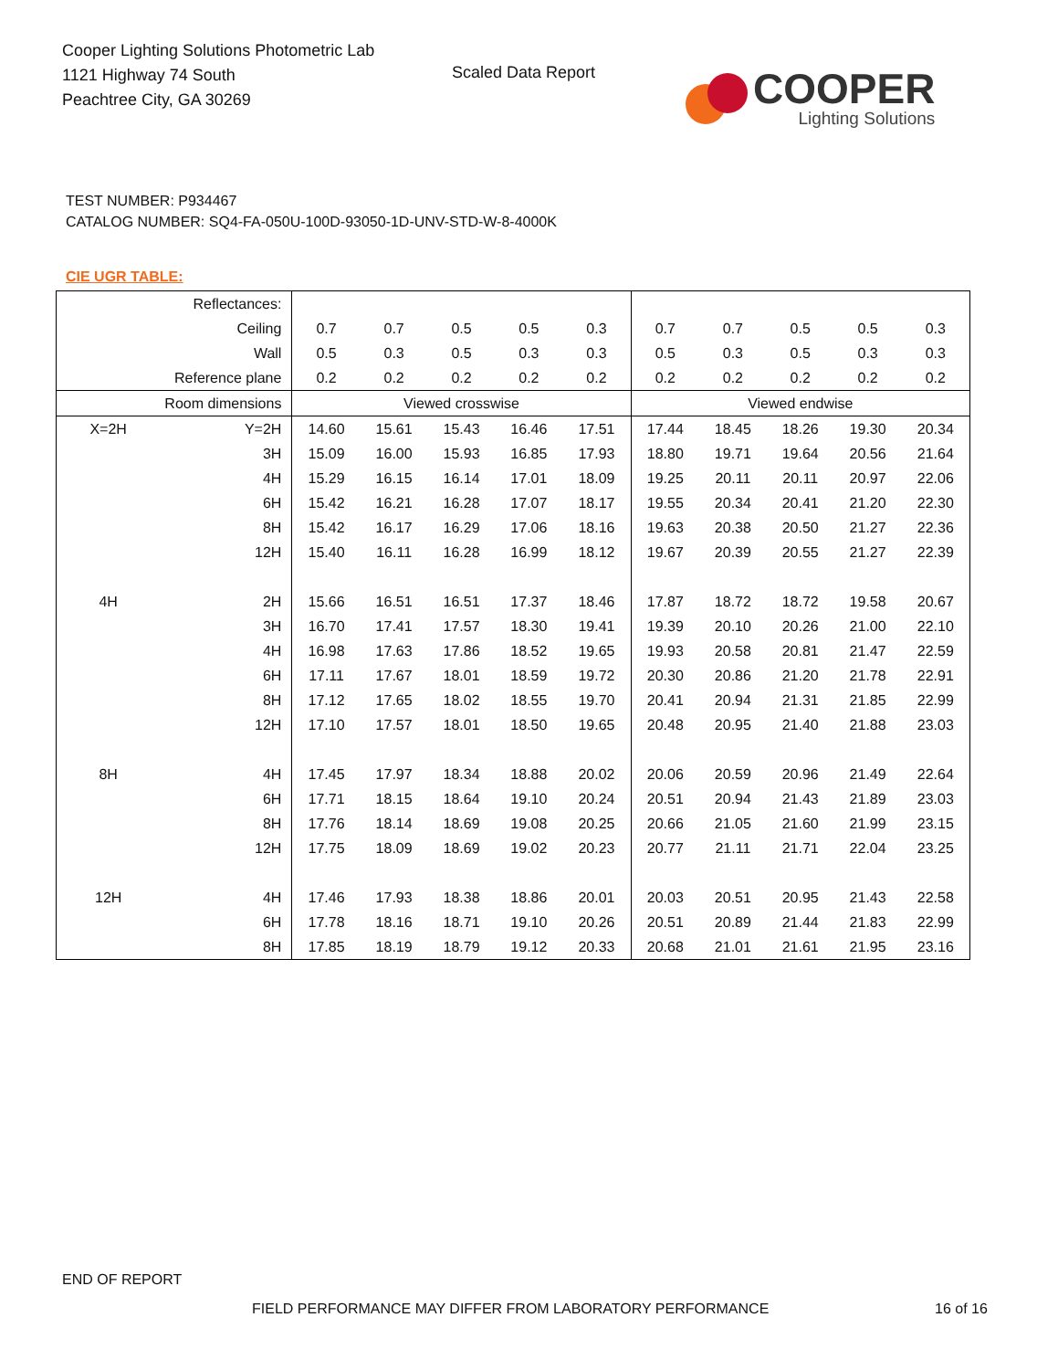Cooper Lighting Solutions Photometric Lab
1121 Highway 74 South
Peachtree City, GA 30269
Scaled Data Report
COOPER
Lighting Solutions
TEST NUMBER: P934467
CATALOG NUMBER: SQ4-FA-050U-100D-93050-1D-UNV-STD-W-8-4000K
CIE UGR TABLE:
| Reflectances: | | | | | | | | | | | |
| Ceiling | | 0.7 | 0.7 | 0.5 | 0.5 | 0.3 | 0.7 | 0.7 | 0.5 | 0.5 | 0.3 |
| Wall | | 0.5 | 0.3 | 0.5 | 0.3 | 0.3 | 0.5 | 0.3 | 0.5 | 0.3 | 0.3 |
| Reference plane | | 0.2 | 0.2 | 0.2 | 0.2 | 0.2 | 0.2 | 0.2 | 0.2 | 0.2 | 0.2 |
| Room dimensions | | Viewed crosswise | | | | | Viewed endwise | | | | |
| X=2H | Y=2H | 14.60 | 15.61 | 15.43 | 16.46 | 17.51 | 17.44 | 18.45 | 18.26 | 19.30 | 20.34 |
| | 3H | 15.09 | 16.00 | 15.93 | 16.85 | 17.93 | 18.80 | 19.71 | 19.64 | 20.56 | 21.64 |
| | 4H | 15.29 | 16.15 | 16.14 | 17.01 | 18.09 | 19.25 | 20.11 | 20.11 | 20.97 | 22.06 |
| | 6H | 15.42 | 16.21 | 16.28 | 17.07 | 18.17 | 19.55 | 20.34 | 20.41 | 21.20 | 22.30 |
| | 8H | 15.42 | 16.17 | 16.29 | 17.06 | 18.16 | 19.63 | 20.38 | 20.50 | 21.27 | 22.36 |
| | 12H | 15.40 | 16.11 | 16.28 | 16.99 | 18.12 | 19.67 | 20.39 | 20.55 | 21.27 | 22.39 |
| 4H | 2H | 15.66 | 16.51 | 16.51 | 17.37 | 18.46 | 17.87 | 18.72 | 18.72 | 19.58 | 20.67 |
| | 3H | 16.70 | 17.41 | 17.57 | 18.30 | 19.41 | 19.39 | 20.10 | 20.26 | 21.00 | 22.10 |
| | 4H | 16.98 | 17.63 | 17.86 | 18.52 | 19.65 | 19.93 | 20.58 | 20.81 | 21.47 | 22.59 |
| | 6H | 17.11 | 17.67 | 18.01 | 18.59 | 19.72 | 20.30 | 20.86 | 21.20 | 21.78 | 22.91 |
| | 8H | 17.12 | 17.65 | 18.02 | 18.55 | 19.70 | 20.41 | 20.94 | 21.31 | 21.85 | 22.99 |
| | 12H | 17.10 | 17.57 | 18.01 | 18.50 | 19.65 | 20.48 | 20.95 | 21.40 | 21.88 | 23.03 |
| 8H | 4H | 17.45 | 17.97 | 18.34 | 18.88 | 20.02 | 20.06 | 20.59 | 20.96 | 21.49 | 22.64 |
| | 6H | 17.71 | 18.15 | 18.64 | 19.10 | 20.24 | 20.51 | 20.94 | 21.43 | 21.89 | 23.03 |
| | 8H | 17.76 | 18.14 | 18.69 | 19.08 | 20.25 | 20.66 | 21.05 | 21.60 | 21.99 | 23.15 |
| | 12H | 17.75 | 18.09 | 18.69 | 19.02 | 20.23 | 20.77 | 21.11 | 21.71 | 22.04 | 23.25 |
| 12H | 4H | 17.46 | 17.93 | 18.38 | 18.86 | 20.01 | 20.03 | 20.51 | 20.95 | 21.43 | 22.58 |
| | 6H | 17.78 | 18.16 | 18.71 | 19.10 | 20.26 | 20.51 | 20.89 | 21.44 | 21.83 | 22.99 |
| | 8H | 17.85 | 18.19 | 18.79 | 19.12 | 20.33 | 20.68 | 21.01 | 21.61 | 21.95 | 23.16 |
END OF REPORT
FIELD PERFORMANCE MAY DIFFER FROM LABORATORY PERFORMANCE
16 of 16